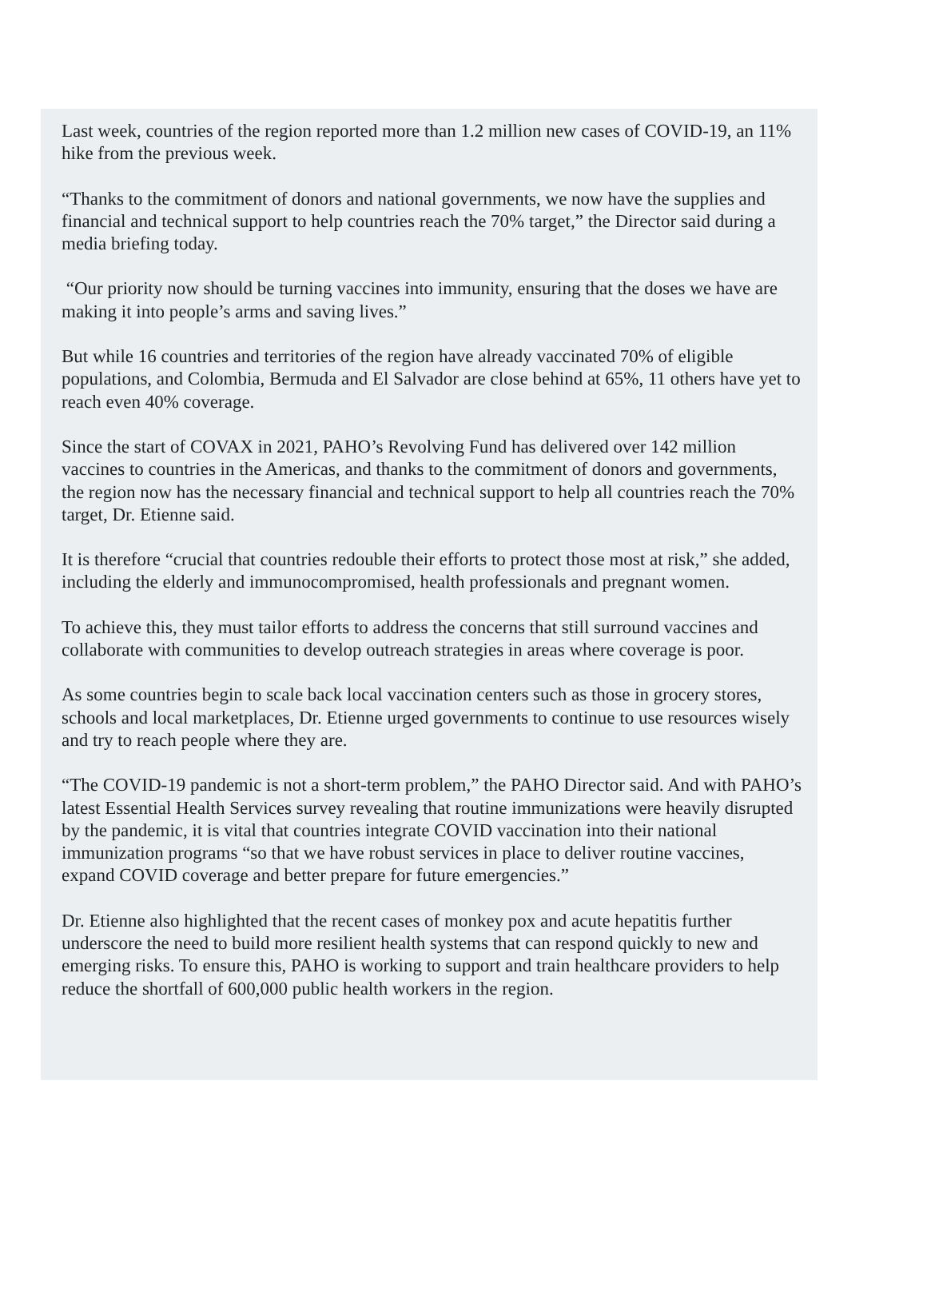Last week, countries of the region reported more than 1.2 million new cases of COVID-19, an 11% hike from the previous week.
“Thanks to the commitment of donors and national governments, we now have the supplies and financial and technical support to help countries reach the 70% target,” the Director said during a media briefing today.
“Our priority now should be turning vaccines into immunity, ensuring that the doses we have are making it into people’s arms and saving lives.”
But while 16 countries and territories of the region have already vaccinated 70% of eligible populations, and Colombia, Bermuda and El Salvador are close behind at 65%, 11 others have yet to reach even 40% coverage.
Since the start of COVAX in 2021, PAHO’s Revolving Fund has delivered over 142 million vaccines to countries in the Americas, and thanks to the commitment of donors and governments, the region now has the necessary financial and technical support to help all countries reach the 70% target, Dr. Etienne said.
It is therefore “crucial that countries redouble their efforts to protect those most at risk,” she added, including the elderly and immunocompromised, health professionals and pregnant women.
To achieve this, they must tailor efforts to address the concerns that still surround vaccines and collaborate with communities to develop outreach strategies in areas where coverage is poor.
As some countries begin to scale back local vaccination centers such as those in grocery stores, schools and local marketplaces, Dr. Etienne urged governments to continue to use resources wisely and try to reach people where they are.
“The COVID-19 pandemic is not a short-term problem,” the PAHO Director said. And with PAHO’s latest Essential Health Services survey revealing that routine immunizations were heavily disrupted by the pandemic, it is vital that countries integrate COVID vaccination into their national immunization programs “so that we have robust services in place to deliver routine vaccines, expand COVID coverage and better prepare for future emergencies.”
Dr. Etienne also highlighted that the recent cases of monkey pox and acute hepatitis further underscore the need to build more resilient health systems that can respond quickly to new and emerging risks. To ensure this, PAHO is working to support and train healthcare providers to help reduce the shortfall of 600,000 public health workers in the region.